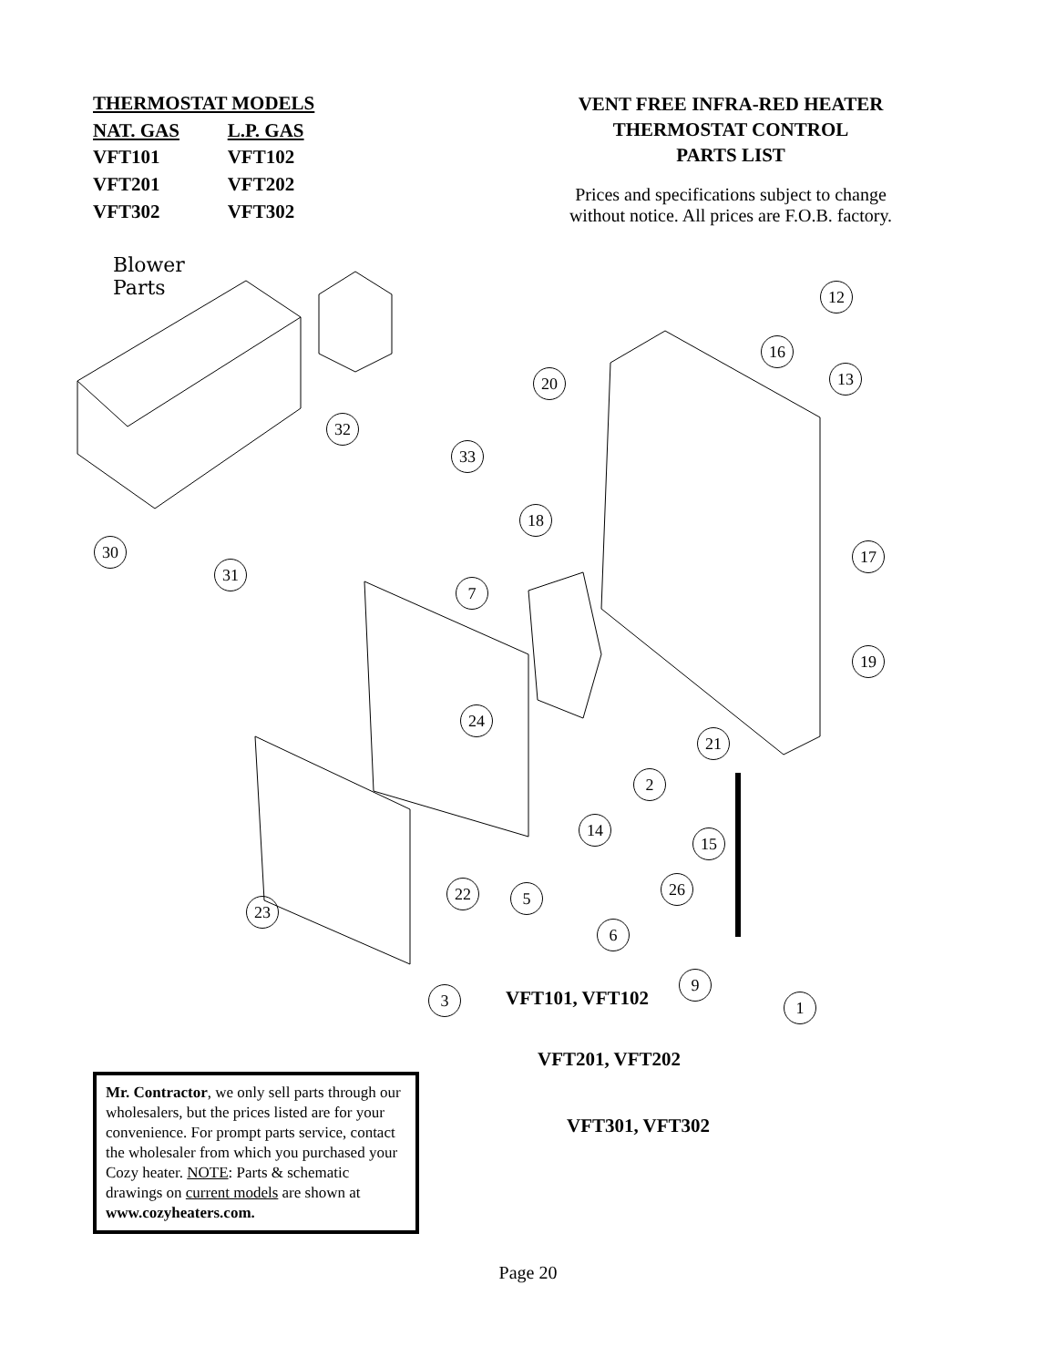| THERMOSTAT MODELS | |
| --- | --- |
| NAT. GAS | L.P. GAS |
| VFT101 | VFT102 |
| VFT201 | VFT202 |
| VFT302 | VFT302 |
VENT FREE INFRA-RED HEATER
THERMOSTAT CONTROL
PARTS LIST
Prices and specifications subject to change without notice. All prices are F.O.B. factory.
Blower
Parts
12
16
13
20
32
33
18
17
30
31
7
19
24
21
2
14
15
26
22 5
23
6
9
1
3 VFT101, VFT102
VFT201, VFT202
VFT301, VFT302
Mr. Contractor, we only sell parts through our wholesalers, but the prices listed are for your convenience. For prompt parts service, contact the wholesaler from which you purchased your Cozy heater. NOTE: Parts & schematic drawings on current models are shown at www.cozyheaters.com.
Page 20